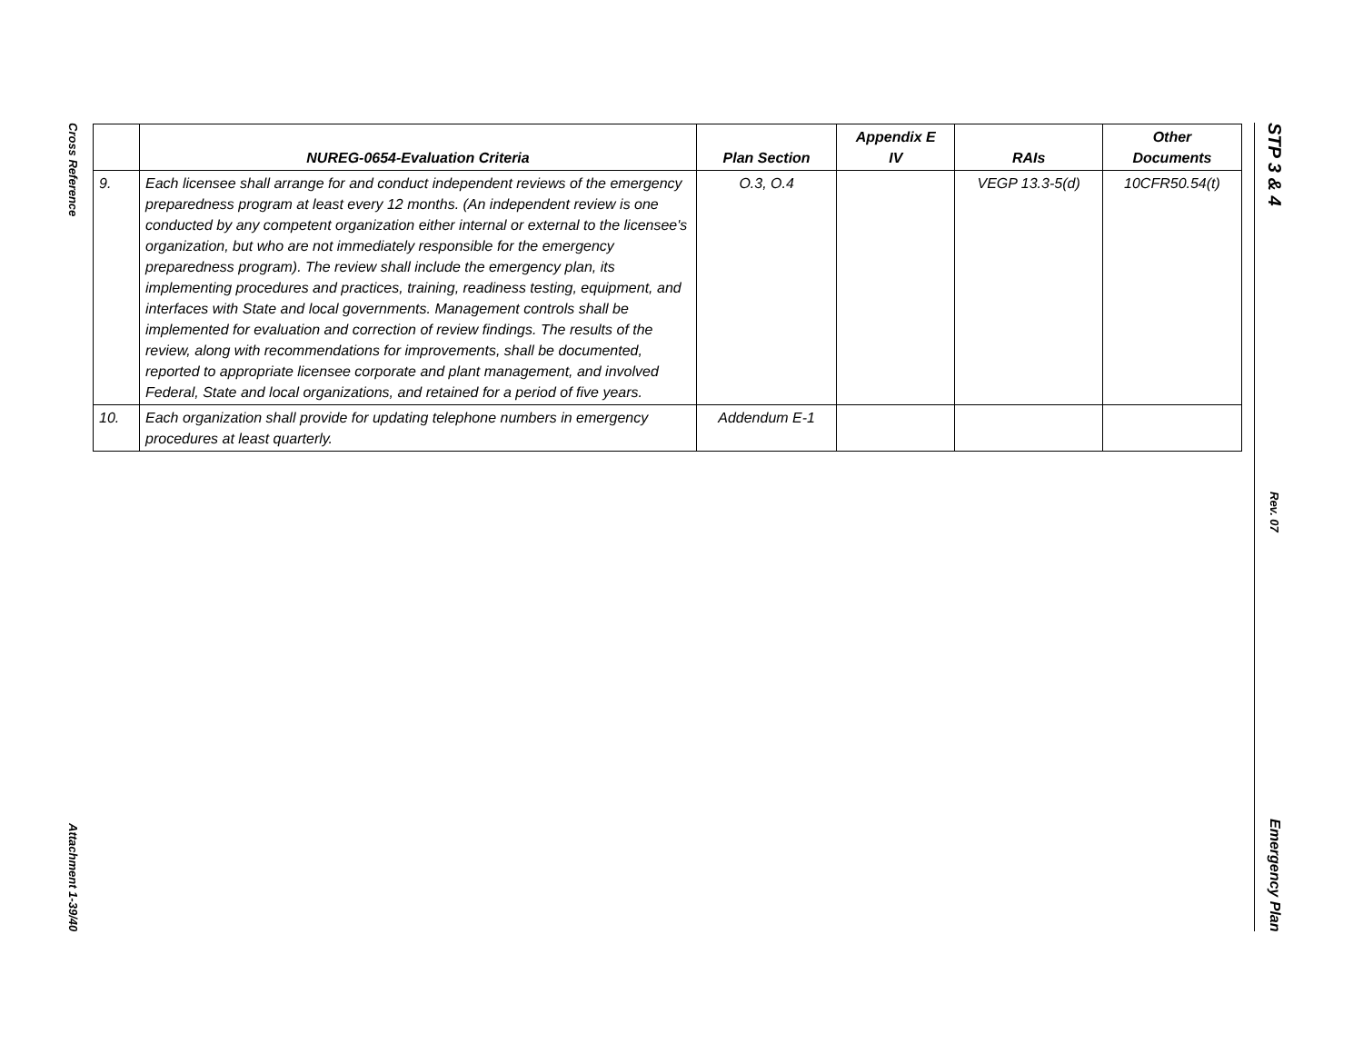Cross Reference
Attachment 1-39/40
STP 3 & 4
Rev. 07
Emergency Plan
| | NUREG-0654-Evaluation Criteria | Plan Section | Appendix E IV | RAIs | Other Documents |
| --- | --- | --- | --- | --- | --- |
| 9. | Each licensee shall arrange for and conduct independent reviews of the emergency preparedness program at least every 12 months. (An independent review is one conducted by any competent organization either internal or external to the licensee's organization, but who are not immediately responsible for the emergency preparedness program). The review shall include the emergency plan, its implementing procedures and practices, training, readiness testing, equipment, and interfaces with State and local governments. Management controls shall be implemented for evaluation and correction of review findings. The results of the review, along with recommendations for improvements, shall be documented, reported to appropriate licensee corporate and plant management, and involved Federal, State and local organizations, and retained for a period of five years. | O.3, O.4 | | VEGP 13.3-5(d) | 10CFR50.54(t) |
| 10. | Each organization shall provide for updating telephone numbers in emergency procedures at least quarterly. | Addendum E-1 | | | |